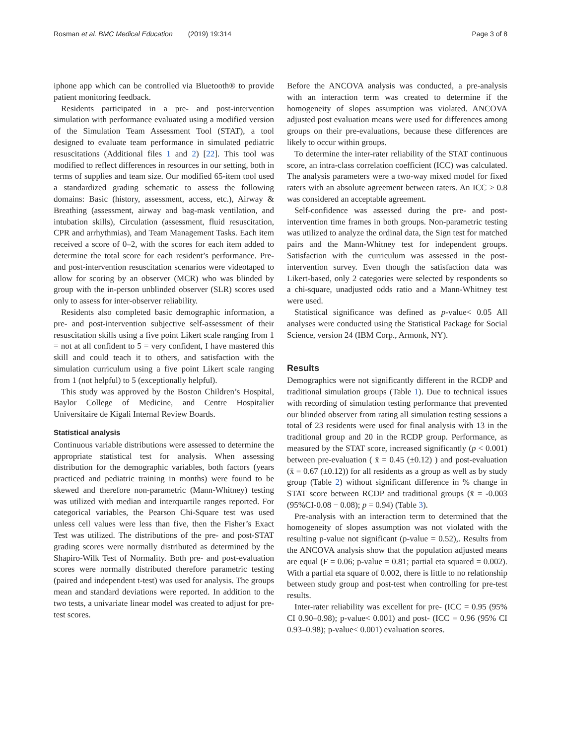Rosman et al. BMC Medical Education (2019) 19:314 Page 3 of 8
iphone app which can be controlled via Bluetooth® to provide patient monitoring feedback.
Residents participated in a pre- and post-intervention simulation with performance evaluated using a modified version of the Simulation Team Assessment Tool (STAT), a tool designed to evaluate team performance in simulated pediatric resuscitations (Additional files 1 and 2) [22]. This tool was modified to reflect differences in resources in our setting, both in terms of supplies and team size. Our modified 65-item tool used a standardized grading schematic to assess the following domains: Basic (history, assessment, access, etc.), Airway & Breathing (assessment, airway and bag-mask ventilation, and intubation skills), Circulation (assessment, fluid resuscitation, CPR and arrhythmias), and Team Management Tasks. Each item received a score of 0–2, with the scores for each item added to determine the total score for each resident’s performance. Pre- and post-intervention resuscitation scenarios were videotaped to allow for scoring by an observer (MCR) who was blinded by group with the in-person unblinded observer (SLR) scores used only to assess for inter-observer reliability.
Residents also completed basic demographic information, a pre- and post-intervention subjective self-assessment of their resuscitation skills using a five point Likert scale ranging from 1 = not at all confident to 5 = very confident, I have mastered this skill and could teach it to others, and satisfaction with the simulation curriculum using a five point Likert scale ranging from 1 (not helpful) to 5 (exceptionally helpful).
This study was approved by the Boston Children’s Hospital, Baylor College of Medicine, and Centre Hospitalier Universitaire de Kigali Internal Review Boards.
Statistical analysis
Continuous variable distributions were assessed to determine the appropriate statistical test for analysis. When assessing distribution for the demographic variables, both factors (years practiced and pediatric training in months) were found to be skewed and therefore non-parametric (Mann-Whitney) testing was utilized with median and interquartile ranges reported. For categorical variables, the Pearson Chi-Square test was used unless cell values were less than five, then the Fisher’s Exact Test was utilized. The distributions of the pre- and post-STAT grading scores were normally distributed as determined by the Shapiro-Wilk Test of Normality. Both pre- and post-evaluation scores were normally distributed therefore parametric testing (paired and independent t-test) was used for analysis. The groups mean and standard deviations were reported. In addition to the two tests, a univariate linear model was created to adjust for pre-test scores.
Before the ANCOVA analysis was conducted, a pre-analysis with an interaction term was created to determine if the homogeneity of slopes assumption was violated. ANCOVA adjusted post evaluation means were used for differences among groups on their pre-evaluations, because these differences are likely to occur within groups.
To determine the inter-rater reliability of the STAT continuous score, an intra-class correlation coefficient (ICC) was calculated. The analysis parameters were a two-way mixed model for fixed raters with an absolute agreement between raters. An ICC ≥ 0.8 was considered an acceptable agreement.
Self-confidence was assessed during the pre- and post-intervention time frames in both groups. Non-parametric testing was utilized to analyze the ordinal data, the Sign test for matched pairs and the Mann-Whitney test for independent groups. Satisfaction with the curriculum was assessed in the post-intervention survey. Even though the satisfaction data was Likert-based, only 2 categories were selected by respondents so a chi-square, unadjusted odds ratio and a Mann-Whitney test were used.
Statistical significance was defined as p-value< 0.05 All analyses were conducted using the Statistical Package for Social Science, version 24 (IBM Corp., Armonk, NY).
Results
Demographics were not significantly different in the RCDP and traditional simulation groups (Table 1). Due to technical issues with recording of simulation testing performance that prevented our blinded observer from rating all simulation testing sessions a total of 23 residents were used for final analysis with 13 in the traditional group and 20 in the RCDP group. Performance, as measured by the STAT score, increased significantly (p < 0.001) between pre-evaluation ( x̄ = 0.45 (±0.12) ) and post-evaluation (x̄ = 0.67 (±0.12)) for all residents as a group as well as by study group (Table 2) without significant difference in % change in STAT score between RCDP and traditional groups (x̄ = -0.003 (95%CI-0.08 − 0.08); p = 0.94) (Table 3).
Pre-analysis with an interaction term to determined that the homogeneity of slopes assumption was not violated with the resulting p-value not significant (p-value = 0.52),. Results from the ANCOVA analysis show that the population adjusted means are equal (F = 0.06; p-value = 0.81; partial eta squared = 0.002). With a partial eta square of 0.002, there is little to no relationship between study group and post-test when controlling for pre-test results.
Inter-rater reliability was excellent for pre- (ICC = 0.95 (95% CI 0.90–0.98); p-value< 0.001) and post- (ICC = 0.96 (95% CI 0.93–0.98); p-value< 0.001) evaluation scores.